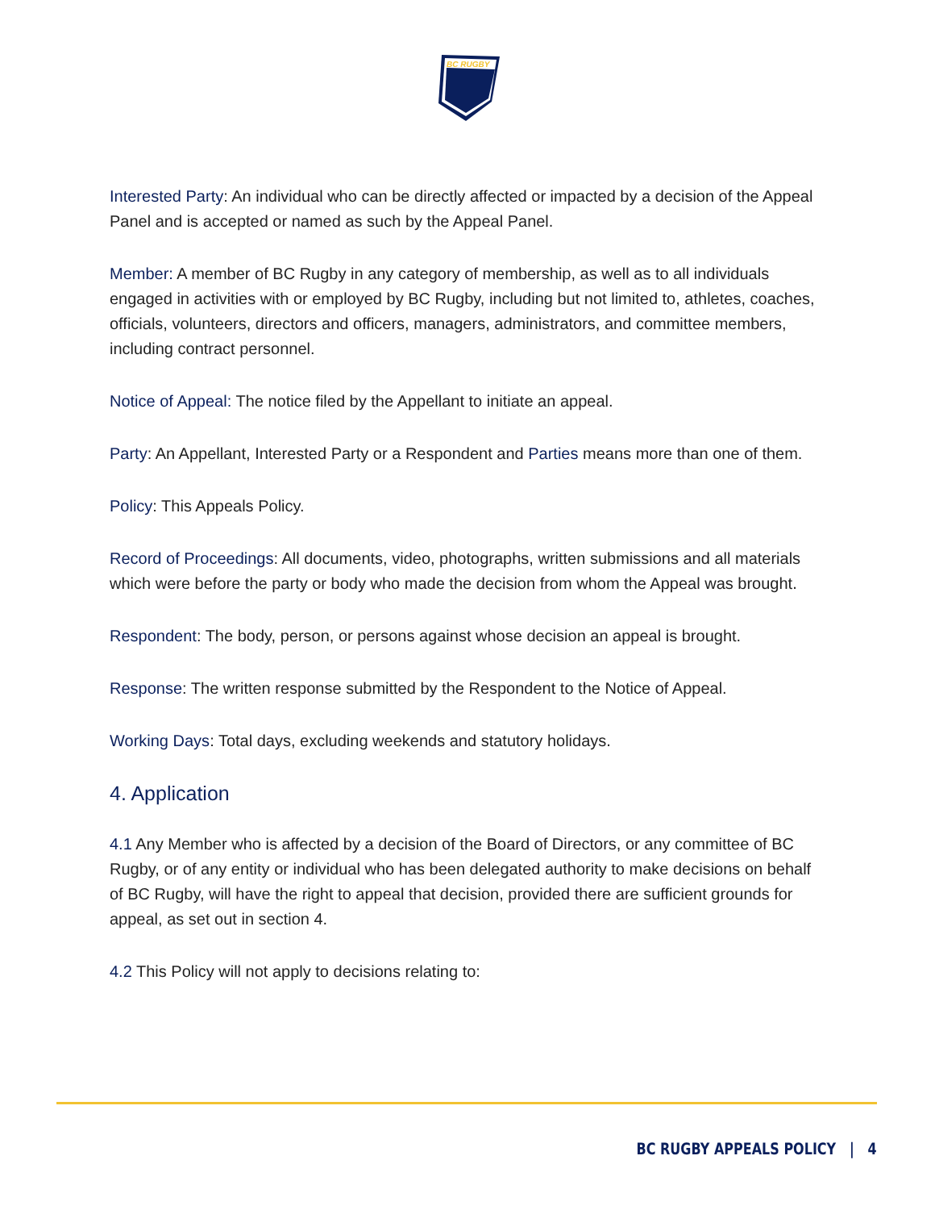BC RUGBY
Interested Party: An individual who can be directly affected or impacted by a decision of the Appeal Panel and is accepted or named as such by the Appeal Panel.
Member: A member of BC Rugby in any category of membership, as well as to all individuals engaged in activities with or employed by BC Rugby, including but not limited to, athletes, coaches, officials, volunteers, directors and officers, managers, administrators, and committee members, including contract personnel.
Notice of Appeal: The notice filed by the Appellant to initiate an appeal.
Party: An Appellant, Interested Party or a Respondent and Parties means more than one of them.
Policy: This Appeals Policy.
Record of Proceedings: All documents, video, photographs, written submissions and all materials which were before the party or body who made the decision from whom the Appeal was brought.
Respondent: The body, person, or persons against whose decision an appeal is brought.
Response: The written response submitted by the Respondent to the Notice of Appeal.
Working Days: Total days, excluding weekends and statutory holidays.
4. Application
4.1 Any Member who is affected by a decision of the Board of Directors, or any committee of BC Rugby, or of any entity or individual who has been delegated authority to make decisions on behalf of BC Rugby, will have the right to appeal that decision, provided there are sufficient grounds for appeal, as set out in section 4.
4.2 This Policy will not apply to decisions relating to:
BC RUGBY APPEALS POLICY | 4